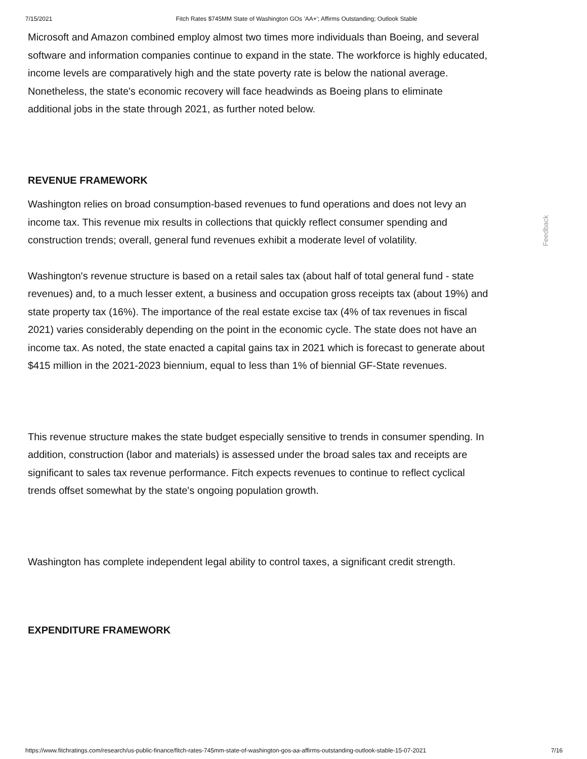7/15/2021 Fitch Rates $745MM State of Washington GOs 'AA+'; Affirms Outstanding; Outlook Stable
Microsoft and Amazon combined employ almost two times more individuals than Boeing, and several software and information companies continue to expand in the state. The workforce is highly educated, income levels are comparatively high and the state poverty rate is below the national average. Nonetheless, the state's economic recovery will face headwinds as Boeing plans to eliminate additional jobs in the state through 2021, as further noted below.
REVENUE FRAMEWORK
Washington relies on broad consumption-based revenues to fund operations and does not levy an income tax. This revenue mix results in collections that quickly reflect consumer spending and construction trends; overall, general fund revenues exhibit a moderate level of volatility.
Washington's revenue structure is based on a retail sales tax (about half of total general fund - state revenues) and, to a much lesser extent, a business and occupation gross receipts tax (about 19%) and state property tax (16%). The importance of the real estate excise tax (4% of tax revenues in fiscal 2021) varies considerably depending on the point in the economic cycle. The state does not have an income tax. As noted, the state enacted a capital gains tax in 2021 which is forecast to generate about $415 million in the 2021-2023 biennium, equal to less than 1% of biennial GF-State revenues.
This revenue structure makes the state budget especially sensitive to trends in consumer spending. In addition, construction (labor and materials) is assessed under the broad sales tax and receipts are significant to sales tax revenue performance. Fitch expects revenues to continue to reflect cyclical trends offset somewhat by the state's ongoing population growth.
Washington has complete independent legal ability to control taxes, a significant credit strength.
EXPENDITURE FRAMEWORK
Feedback
https://www.fitchratings.com/research/us-public-finance/fitch-rates-745mm-state-of-washington-gos-aa-affirms-outstanding-outlook-stable-15-07-2021 7/16